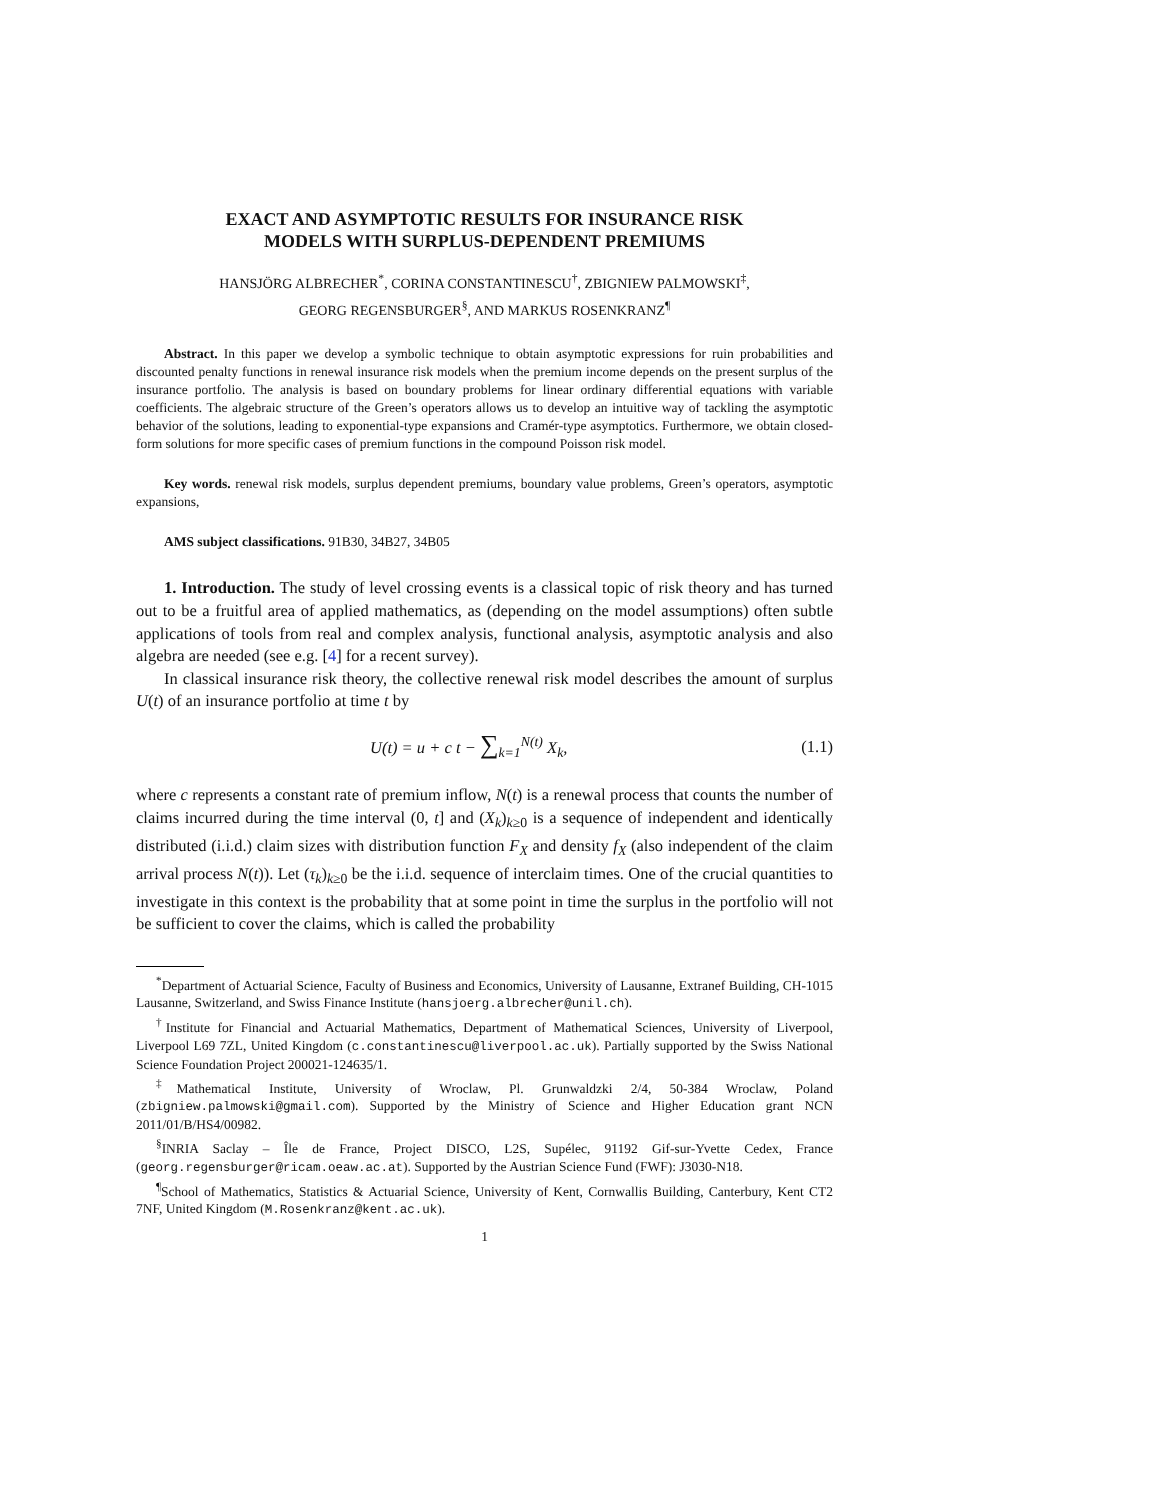EXACT AND ASYMPTOTIC RESULTS FOR INSURANCE RISK
MODELS WITH SURPLUS-DEPENDENT PREMIUMS
HANSJÖRG ALBRECHER<sup>*</sup>, CORINA CONSTANTINESCU<sup>†</sup>, ZBIGNIEW PALMOWSKI<sup>‡</sup>,
GEORG REGENSBURGER<sup>§</sup>, AND MARKUS ROSENKRANZ<sup>¶</sup>
Abstract. In this paper we develop a symbolic technique to obtain asymptotic expressions for ruin probabilities and discounted penalty functions in renewal insurance risk models when the premium income depends on the present surplus of the insurance portfolio. The analysis is based on boundary problems for linear ordinary differential equations with variable coefficients. The algebraic structure of the Green’s operators allows us to develop an intuitive way of tackling the asymptotic behavior of the solutions, leading to exponential-type expansions and Cramér-type asymptotics. Furthermore, we obtain closed-form solutions for more specific cases of premium functions in the compound Poisson risk model.
Key words. renewal risk models, surplus dependent premiums, boundary value problems, Green’s operators, asymptotic expansions,
AMS subject classifications. 91B30, 34B27, 34B05
1. Introduction. The study of level crossing events is a classical topic of risk theory and has turned out to be a fruitful area of applied mathematics, as (depending on the model assumptions) often subtle applications of tools from real and complex analysis, functional analysis, asymptotic analysis and also algebra are needed (see e.g. [4] for a recent survey).
In classical insurance risk theory, the collective renewal risk model describes the amount of surplus U(t) of an insurance portfolio at time t by
U(t) = u + c t − ∑<sub>k=1</sub><sup>N(t)</sup> X<sub>k</sub>, (1.1)
where c represents a constant rate of premium inflow, N(t) is a renewal process that counts the number of claims incurred during the time interval (0, t] and (X<sub>k</sub>)<sub>k≥0</sub> is a sequence of independent and identically distributed (i.i.d.) claim sizes with distribution function F<sub>X</sub> and density f<sub>X</sub> (also independent of the claim arrival process N(t)). Let (τ<sub>k</sub>)<sub>k≥0</sub> be the i.i.d. sequence of interclaim times. One of the crucial quantities to investigate in this context is the probability that at some point in time the surplus in the portfolio will not be sufficient to cover the claims, which is called the probability
<sup>*</sup> Department of Actuarial Science, Faculty of Business and Economics, University of Lausanne, Extranef Building, CH-1015 Lausanne, Switzerland, and Swiss Finance Institute (hansjoerg.albrecher@unil.ch).
<sup>†</sup> Institute for Financial and Actuarial Mathematics, Department of Mathematical Sciences, University of Liverpool, Liverpool L69 7ZL, United Kingdom (c.constantinescu@liverpool.ac.uk). Partially supported by the Swiss National Science Foundation Project 200021-124635/1.
<sup>‡</sup> Mathematical Institute, University of Wroclaw, Pl. Grunwaldzki 2/4, 50-384 Wroclaw, Poland (zbigniew.palmowski@gmail.com). Supported by the Ministry of Science and Higher Education grant NCN 2011/01/B/HS4/00982.
<sup>§</sup> INRIA Saclay – Île de France, Project DISCO, L2S, Supélec, 91192 Gif-sur-Yvette Cedex, France (georg.regensburger@ricam.oeaw.ac.at). Supported by the Austrian Science Fund (FWF): J3030-N18.
<sup>¶</sup> School of Mathematics, Statistics & Actuarial Science, University of Kent, Cornwallis Building, Canterbury, Kent CT2 7NF, United Kingdom (M.Rosenkranz@kent.ac.uk).
1